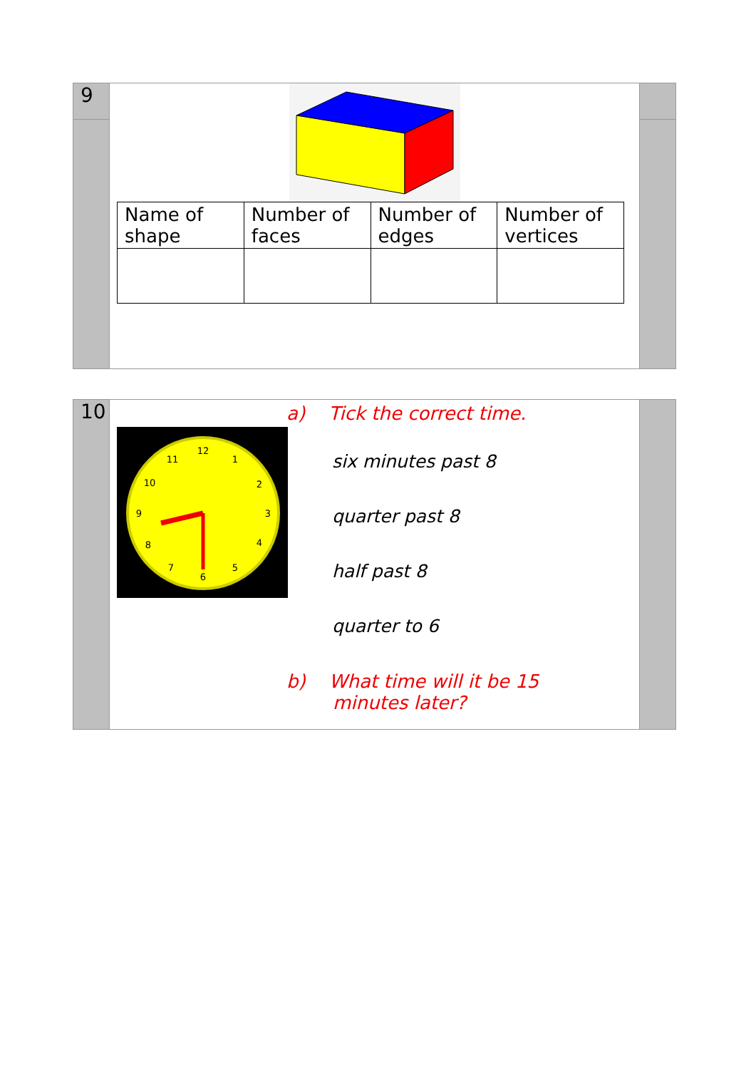9
| Name of shape | Number of faces | Number of edges | Number of vertices |
| --- | --- | --- | --- |
10
12
1
2
3
4
5
6
7
8
9
10
11
a) Tick the correct time.
six minutes past 8
quarter past 8
half past 8
quarter to 6
b) What time will it be 15
minutes later?